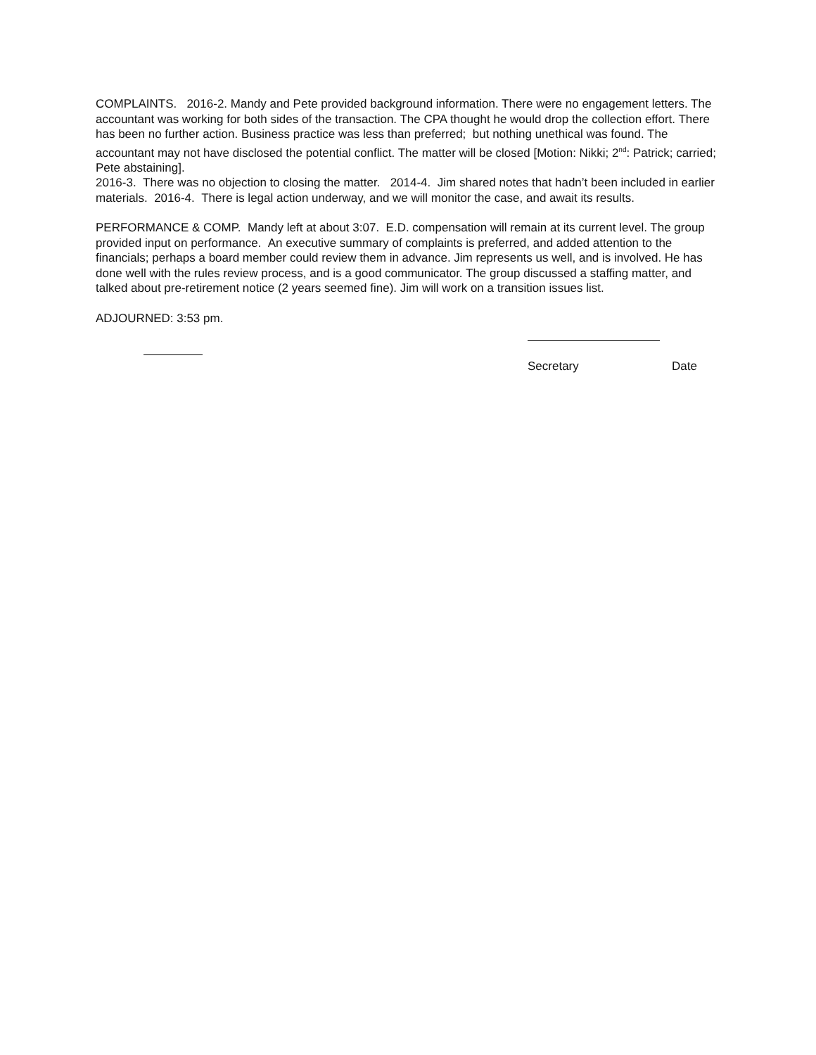COMPLAINTS. 2016-2. Mandy and Pete provided background information. There were no engagement letters. The accountant was working for both sides of the transaction. The CPA thought he would drop the collection effort. There has been no further action. Business practice was less than preferred; but nothing unethical was found. The accountant may not have disclosed the potential conflict. The matter will be closed [Motion: Nikki; 2<sup>nd</sup>: Patrick; carried; Pete abstaining].
2016-3. There was no objection to closing the matter. 2014-4. Jim shared notes that hadn’t been included in earlier materials. 2016-4. There is legal action underway, and we will monitor the case, and await its results.
PERFORMANCE & COMP. Mandy left at about 3:07. E.D. compensation will remain at its current level. The group provided input on performance. An executive summary of complaints is preferred, and added attention to the financials; perhaps a board member could review them in advance. Jim represents us well, and is involved. He has done well with the rules review process, and is a good communicator. The group discussed a staffing matter, and talked about pre-retirement notice (2 years seemed fine). Jim will work on a transition issues list.
ADJOURNED: 3:53 pm.
Secretary Date